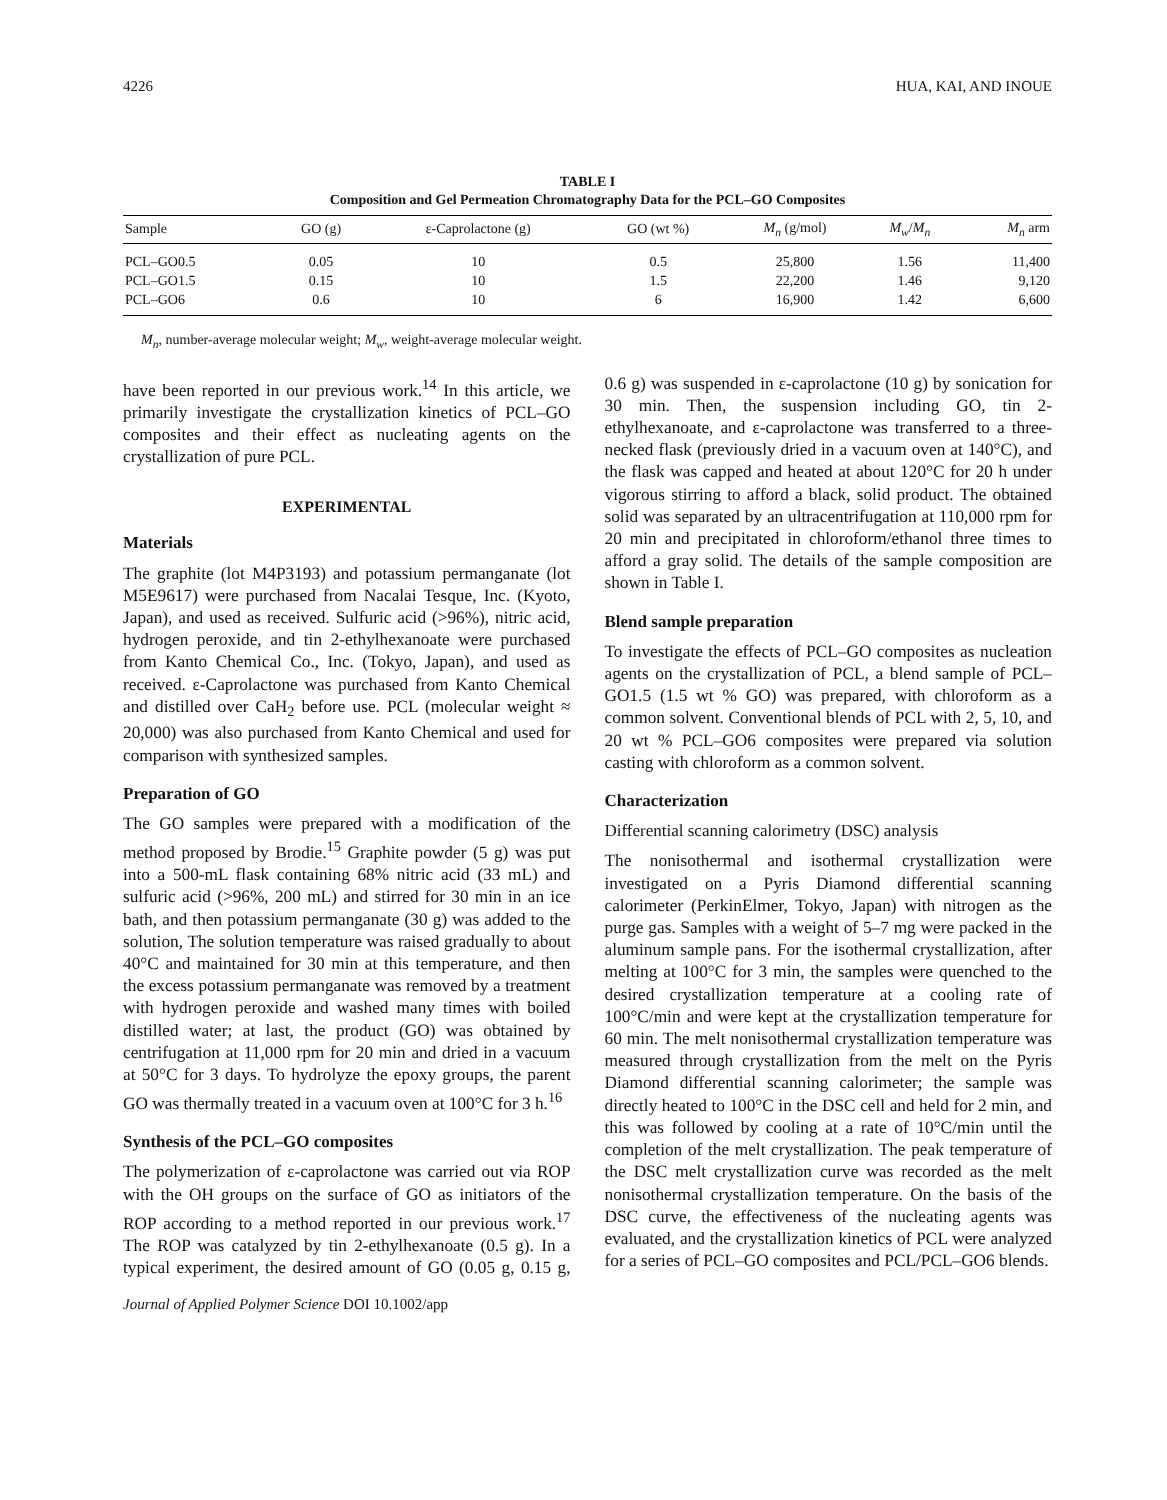4226 HUA, KAI, AND INOUE
TABLE I
Composition and Gel Permeation Chromatography Data for the PCL–GO Composites
| Sample | GO (g) | ε-Caprolactone (g) | GO (wt %) | M<sub>n</sub> (g/mol) | M<sub>w</sub> / M<sub>n</sub> | M<sub>n</sub> arm |
| --- | --- | --- | --- | --- | --- | --- |
| PCL–GO0.5 | 0.05 | 10 | 0.5 | 25,800 | 1.56 | 11,400 |
| PCL–GO1.5 | 0.15 | 10 | 1.5 | 22,200 | 1.46 | 9,120 |
| PCL–GO6 | 0.6 | 10 | 6 | 16,900 | 1.42 | 6,600 |
M<sub>n</sub>, number-average molecular weight; M<sub>w</sub>, weight-average molecular weight.
have been reported in our previous work.<sup>14</sup> In this article, we primarily investigate the crystallization kinetics of PCL–GO composites and their effect as nucleating agents on the crystallization of pure PCL.
EXPERIMENTAL
Materials
The graphite (lot M4P3193) and potassium permanganate (lot M5E9617) were purchased from Nacalai Tesque, Inc. (Kyoto, Japan), and used as received. Sulfuric acid (>96%), nitric acid, hydrogen peroxide, and tin 2-ethylhexanoate were purchased from Kanto Chemical Co., Inc. (Tokyo, Japan), and used as received. ε-Caprolactone was purchased from Kanto Chemical and distilled over CaH<sub>2</sub> before use. PCL (molecular weight ≈ 20,000) was also purchased from Kanto Chemical and used for comparison with synthesized samples.
Preparation of GO
The GO samples were prepared with a modification of the method proposed by Brodie.<sup>15</sup> Graphite powder (5 g) was put into a 500-mL flask containing 68% nitric acid (33 mL) and sulfuric acid (>96%, 200 mL) and stirred for 30 min in an ice bath, and then potassium permanganate (30 g) was added to the solution, The solution temperature was raised gradually to about 40°C and maintained for 30 min at this temperature, and then the excess potassium permanganate was removed by a treatment with hydrogen peroxide and washed many times with boiled distilled water; at last, the product (GO) was obtained by centrifugation at 11,000 rpm for 20 min and dried in a vacuum at 50°C for 3 days. To hydrolyze the epoxy groups, the parent GO was thermally treated in a vacuum oven at 100°C for 3 h.<sup>16</sup>
Synthesis of the PCL–GO composites
The polymerization of ε-caprolactone was carried out via ROP with the OH groups on the surface of GO as initiators of the ROP according to a method reported in our previous work.<sup>17</sup> The ROP was catalyzed by tin 2-ethylhexanoate (0.5 g). In a typical experiment, the desired amount of GO (0.05 g, 0.15 g, 0.6 g) was suspended in ε-caprolactone (10 g) by sonication for 30 min. Then, the suspension including GO, tin 2-ethylhexanoate, and ε-caprolactone was transferred to a three-necked flask (previously dried in a vacuum oven at 140°C), and the flask was capped and heated at about 120°C for 20 h under vigorous stirring to afford a black, solid product. The obtained solid was separated by an ultracentrifugation at 110,000 rpm for 20 min and precipitated in chloroform/ethanol three times to afford a gray solid. The details of the sample composition are shown in Table I.
Blend sample preparation
To investigate the effects of PCL–GO composites as nucleation agents on the crystallization of PCL, a blend sample of PCL–GO1.5 (1.5 wt % GO) was prepared, with chloroform as a common solvent. Conventional blends of PCL with 2, 5, 10, and 20 wt % PCL–GO6 composites were prepared via solution casting with chloroform as a common solvent.
Characterization
Differential scanning calorimetry (DSC) analysis
The nonisothermal and isothermal crystallization were investigated on a Pyris Diamond differential scanning calorimeter (PerkinElmer, Tokyo, Japan) with nitrogen as the purge gas. Samples with a weight of 5–7 mg were packed in the aluminum sample pans. For the isothermal crystallization, after melting at 100°C for 3 min, the samples were quenched to the desired crystallization temperature at a cooling rate of 100°C/min and were kept at the crystallization temperature for 60 min. The melt nonisothermal crystallization temperature was measured through crystallization from the melt on the Pyris Diamond differential scanning calorimeter; the sample was directly heated to 100°C in the DSC cell and held for 2 min, and this was followed by cooling at a rate of 10°C/min until the completion of the melt crystallization. The peak temperature of the DSC melt crystallization curve was recorded as the melt nonisothermal crystallization temperature. On the basis of the DSC curve, the effectiveness of the nucleating agents was evaluated, and the crystallization kinetics of PCL were analyzed for a series of PCL–GO composites and PCL/PCL–GO6 blends.
Journal of Applied Polymer Science DOI 10.1002/app